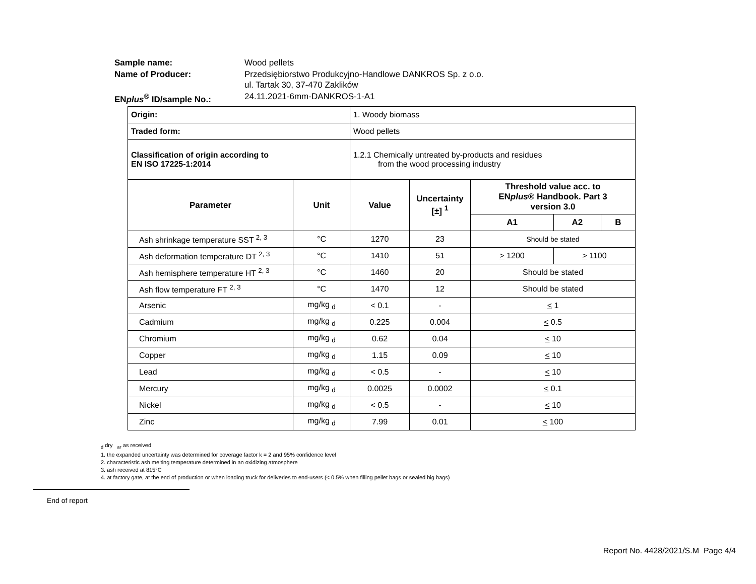| Sample name: | Wood pellets |
| Name of Producer: | Przedsiębiorstwo Produkcyjno-Handlowe DANKROS Sp. z o.o. ul. Tartak 30, 37-470 Zaklików |
| EN plus<sup>®</sup> ID/sample No.: | 24.11.2021-6mm-DANKROS-1-A1 |
| Origin: | | 1. Woody biomass | | | | |
| Traded form: | | Wood pellets | | | | |
| Classification of origin according to EN ISO 17225-1:2014 | | 1.2.1 Chemically untreated by-products and residues from the wood processing industry | | | | |
| Parameter | Unit | Value | Uncertainty [±] <sup>1</sup> | Threshold value acc. to EN plus ® Handbook. Part 3 version 3.0 | | |
| | | | | A1 | A2 | B |
| Ash shrinkage temperature SST <sup>2, 3</sup> | °C | 1270 | 23 | Should be stated | | |
| Ash deformation temperature DT <sup>2, 3</sup> | °C | 1410 | 51 | > 1200 | > 1100 | |
| Ash hemisphere temperature HT <sup>2, 3</sup> | °C | 1460 | 20 | Should be stated | | |
| Ash flow temperature FT <sup>2, 3</sup> | °C | 1470 | 12 | Should be stated | | |
| Arsenic | mg/kg <sub>d</sub> | < 0.1 | - | < 1 | | |
| Cadmium | mg/kg <sub>d</sub> | 0.225 | 0.004 | < 0.5 | | |
| Chromium | mg/kg <sub>d</sub> | 0.62 | 0.04 | < 10 | | |
| Copper | mg/kg <sub>d</sub> | 1.15 | 0.09 | < 10 | | |
| Lead | mg/kg <sub>d</sub> | < 0.5 | - | < 10 | | |
| Mercury | mg/kg <sub>d</sub> | 0.0025 | 0.0002 | < 0.1 | | |
| Nickel | mg/kg <sub>d</sub> | < 0.5 | - | < 10 | | |
| Zinc | mg/kg <sub>d</sub> | 7.99 | 0.01 | < 100 | | |
<sub>d</sub> dry <sub>ar</sub> as received
1. the expanded uncertainty was determined for coverage factor k = 2 and 95% confidence level
2. characteristic ash melting temperature determined in an oxidizing atmosphere
3. ash received at 815°C
4. at factory gate, at the end of production or when loading truck for deliveries to end-users (< 0.5% when filling pellet bags or sealed big bags)
End of report
Report No. 4428/2021/S.M Page 4/4